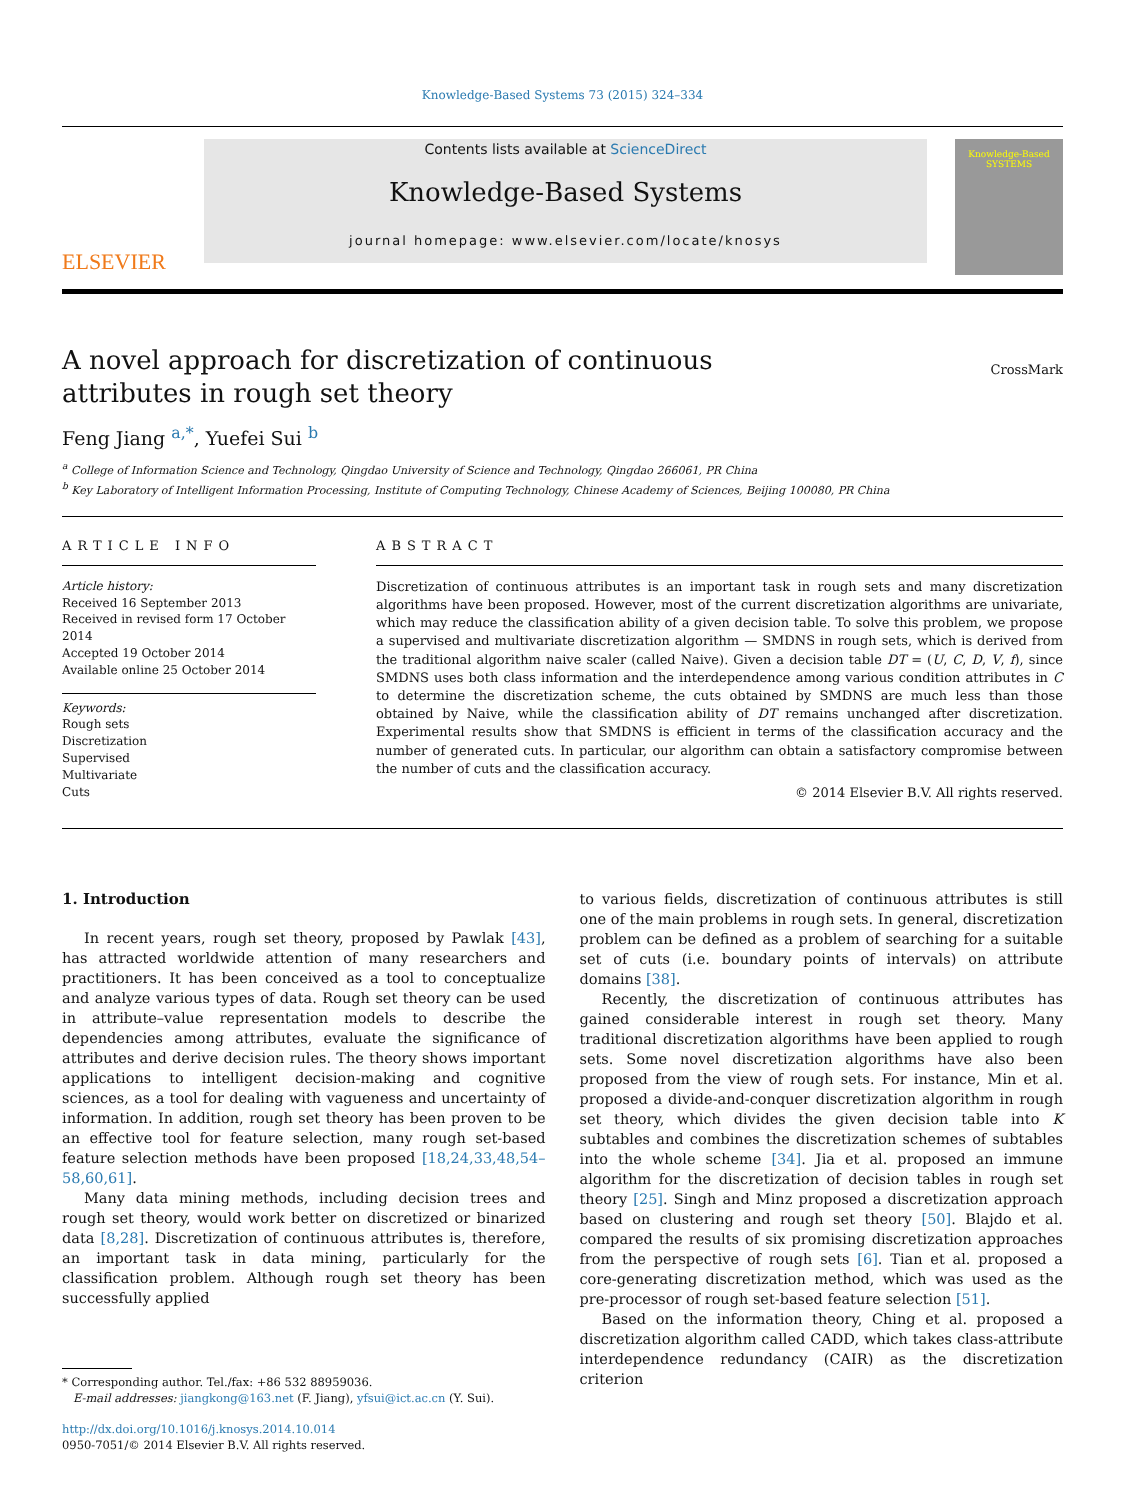Knowledge-Based Systems 73 (2015) 324–334
ELSEVIER
Contents lists available at ScienceDirect
Knowledge-Based Systems
journal homepage: www.elsevier.com/locate/knosys
Knowledge-Based
SYSTEMS
A novel approach for discretization of continuous attributes in rough set theory
CrossMark
Feng Jiang <sup>a,*</sup>, Yuefei Sui <sup>b</sup>
<sup>a</sup> College of Information Science and Technology, Qingdao University of Science and Technology, Qingdao 266061, PR China
<sup>b</sup> Key Laboratory of Intelligent Information Processing, Institute of Computing Technology, Chinese Academy of Sciences, Beijing 100080, PR China
ARTICLE INFO
Article history:
Received 16 September 2013
Received in revised form 17 October 2014
Accepted 19 October 2014
Available online 25 October 2014
Keywords:
Rough sets
Discretization
Supervised
Multivariate
Cuts
ABSTRACT
Discretization of continuous attributes is an important task in rough sets and many discretization algorithms have been proposed. However, most of the current discretization algorithms are univariate, which may reduce the classification ability of a given decision table. To solve this problem, we propose a supervised and multivariate discretization algorithm — SMDNS in rough sets, which is derived from the traditional algorithm naive scaler (called Naive). Given a decision table DT = (U, C, D, V, f), since SMDNS uses both class information and the interdependence among various condition attributes in C to determine the discretization scheme, the cuts obtained by SMDNS are much less than those obtained by Naive, while the classification ability of DT remains unchanged after discretization. Experimental results show that SMDNS is efficient in terms of the classification accuracy and the number of generated cuts. In particular, our algorithm can obtain a satisfactory compromise between the number of cuts and the classification accuracy.
© 2014 Elsevier B.V. All rights reserved.
1. Introduction
In recent years, rough set theory, proposed by Pawlak [43], has attracted worldwide attention of many researchers and practitioners. It has been conceived as a tool to conceptualize and analyze various types of data. Rough set theory can be used in attribute–value representation models to describe the dependencies among attributes, evaluate the significance of attributes and derive decision rules. The theory shows important applications to intelligent decision-making and cognitive sciences, as a tool for dealing with vagueness and uncertainty of information. In addition, rough set theory has been proven to be an effective tool for feature selection, many rough set-based feature selection methods have been proposed [18,24,33,48,54–58,60,61].
Many data mining methods, including decision trees and rough set theory, would work better on discretized or binarized data [8,28]. Discretization of continuous attributes is, therefore, an important task in data mining, particularly for the classification problem. Although rough set theory has been successfully applied
* Corresponding author. Tel./fax: +86 532 88959036.
E-mail addresses: jiangkong@163.net (F. Jiang), yfsui@ict.ac.cn (Y. Sui).
http://dx.doi.org/10.1016/j.knosys.2014.10.014
0950-7051/© 2014 Elsevier B.V. All rights reserved.
to various fields, discretization of continuous attributes is still one of the main problems in rough sets. In general, discretization problem can be defined as a problem of searching for a suitable set of cuts (i.e. boundary points of intervals) on attribute domains [38].
Recently, the discretization of continuous attributes has gained considerable interest in rough set theory. Many traditional discretization algorithms have been applied to rough sets. Some novel discretization algorithms have also been proposed from the view of rough sets. For instance, Min et al. proposed a divide-and-conquer discretization algorithm in rough set theory, which divides the given decision table into K subtables and combines the discretization schemes of subtables into the whole scheme [34]. Jia et al. proposed an immune algorithm for the discretization of decision tables in rough set theory [25]. Singh and Minz proposed a discretization approach based on clustering and rough set theory [50]. Blajdo et al. compared the results of six promising discretization approaches from the perspective of rough sets [6]. Tian et al. proposed a core-generating discretization method, which was used as the pre-processor of rough set-based feature selection [51].
Based on the information theory, Ching et al. proposed a discretization algorithm called CADD, which takes class-attribute interdependence redundancy (CAIR) as the discretization criterion